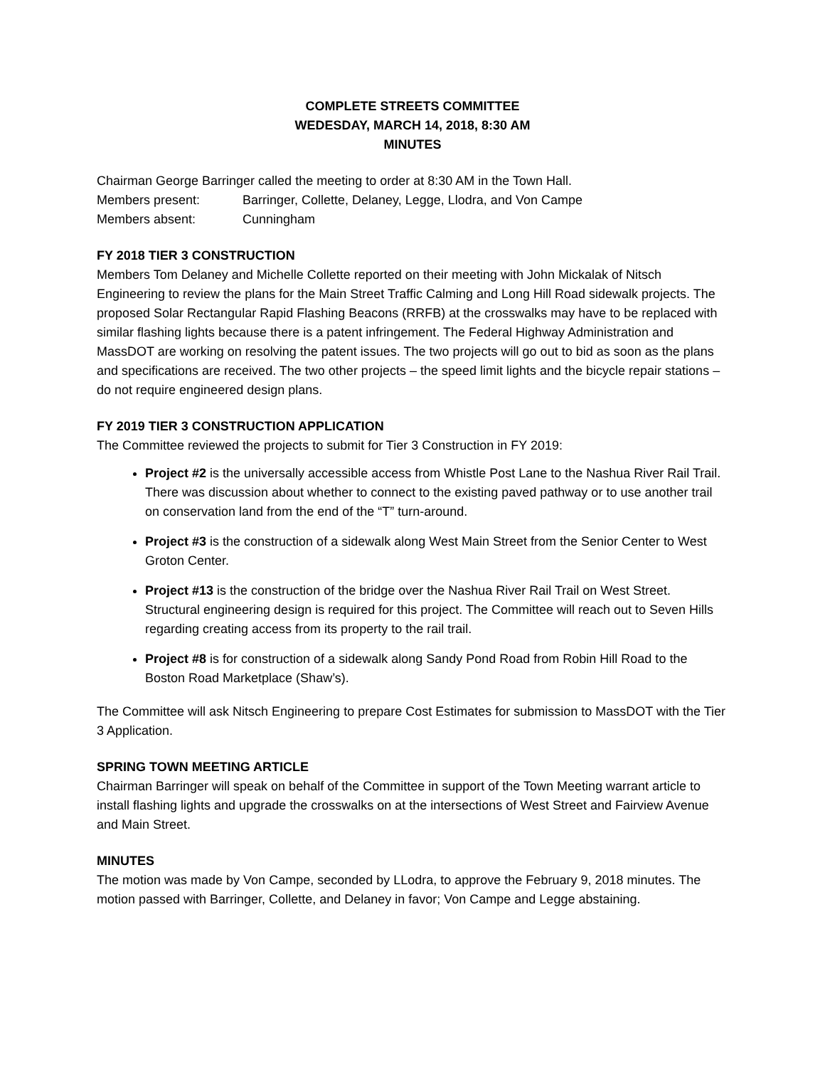COMPLETE STREETS COMMITTEE
WEDESDAY, MARCH 14, 2018, 8:30 AM
MINUTES
Chairman George Barringer called the meeting to order at 8:30 AM in the Town Hall.
Members present: Barringer, Collette, Delaney, Legge, Llodra, and Von Campe
Members absent: Cunningham
FY 2018 TIER 3 CONSTRUCTION
Members Tom Delaney and Michelle Collette reported on their meeting with John Mickalak of Nitsch Engineering to review the plans for the Main Street Traffic Calming and Long Hill Road sidewalk projects. The proposed Solar Rectangular Rapid Flashing Beacons (RRFB) at the crosswalks may have to be replaced with similar flashing lights because there is a patent infringement. The Federal Highway Administration and MassDOT are working on resolving the patent issues. The two projects will go out to bid as soon as the plans and specifications are received. The two other projects – the speed limit lights and the bicycle repair stations – do not require engineered design plans.
FY 2019 TIER 3 CONSTRUCTION APPLICATION
The Committee reviewed the projects to submit for Tier 3 Construction in FY 2019:
Project #2 is the universally accessible access from Whistle Post Lane to the Nashua River Rail Trail. There was discussion about whether to connect to the existing paved pathway or to use another trail on conservation land from the end of the “T” turn-around.
Project #3 is the construction of a sidewalk along West Main Street from the Senior Center to West Groton Center.
Project #13 is the construction of the bridge over the Nashua River Rail Trail on West Street. Structural engineering design is required for this project. The Committee will reach out to Seven Hills regarding creating access from its property to the rail trail.
Project #8 is for construction of a sidewalk along Sandy Pond Road from Robin Hill Road to the Boston Road Marketplace (Shaw’s).
The Committee will ask Nitsch Engineering to prepare Cost Estimates for submission to MassDOT with the Tier 3 Application.
SPRING TOWN MEETING ARTICLE
Chairman Barringer will speak on behalf of the Committee in support of the Town Meeting warrant article to install flashing lights and upgrade the crosswalks on at the intersections of West Street and Fairview Avenue and Main Street.
MINUTES
The motion was made by Von Campe, seconded by LLodra, to approve the February 9, 2018 minutes. The motion passed with Barringer, Collette, and Delaney in favor; Von Campe and Legge abstaining.